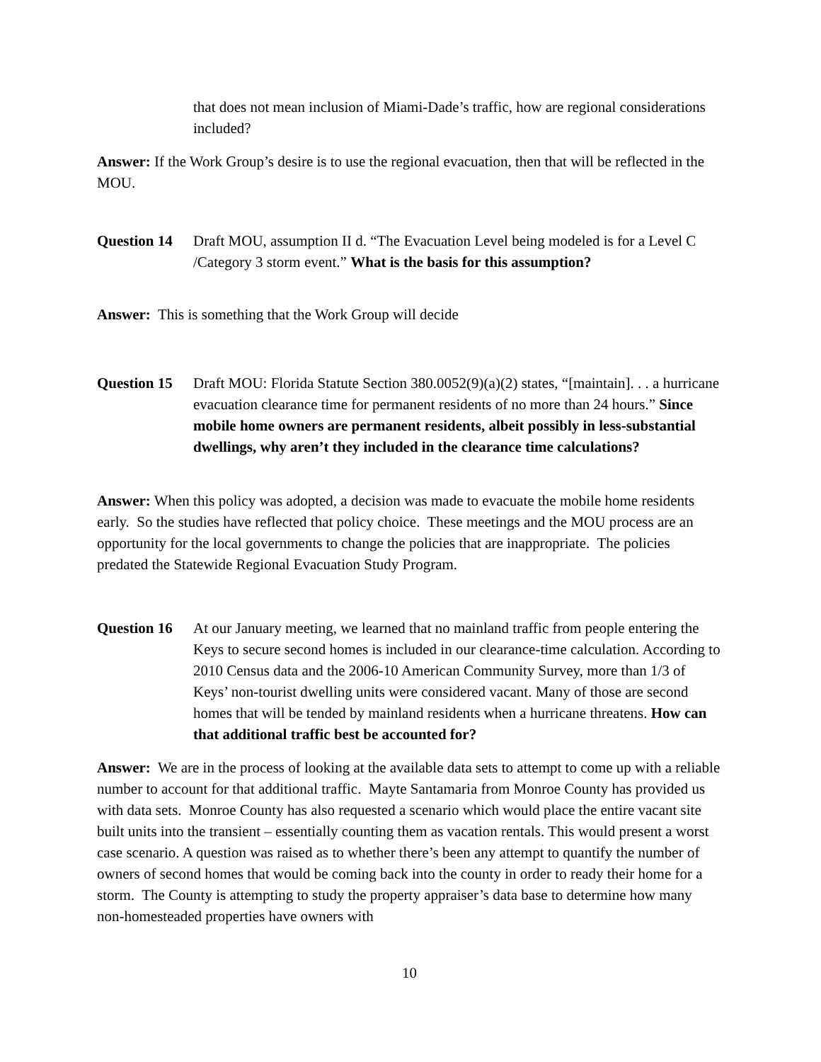that does not mean inclusion of Miami-Dade’s traffic, how are regional considerations included?
Answer: If the Work Group’s desire is to use the regional evacuation, then that will be reflected in the MOU.
Question 14
Draft MOU, assumption II d. “The Evacuation Level being modeled is for a Level C /Category 3 storm event.” What is the basis for this assumption?
Answer: This is something that the Work Group will decide
Question 15
Draft MOU: Florida Statute Section 380.0052(9)(a)(2) states, “[maintain]. . . a hurricane evacuation clearance time for permanent residents of no more than 24 hours.” Since mobile home owners are permanent residents, albeit possibly in less-substantial dwellings, why aren’t they included in the clearance time calculations?
Answer: When this policy was adopted, a decision was made to evacuate the mobile home residents early. So the studies have reflected that policy choice. These meetings and the MOU process are an opportunity for the local governments to change the policies that are inappropriate. The policies predated the Statewide Regional Evacuation Study Program.
Question 16
At our January meeting, we learned that no mainland traffic from people entering the Keys to secure second homes is included in our clearance-time calculation. According to 2010 Census data and the 2006-10 American Community Survey, more than 1/3 of Keys’ non-tourist dwelling units were considered vacant. Many of those are second homes that will be tended by mainland residents when a hurricane threatens. How can that additional traffic best be accounted for?
Answer: We are in the process of looking at the available data sets to attempt to come up with a reliable number to account for that additional traffic. Mayte Santamaria from Monroe County has provided us with data sets. Monroe County has also requested a scenario which would place the entire vacant site built units into the transient – essentially counting them as vacation rentals. This would present a worst case scenario. A question was raised as to whether there’s been any attempt to quantify the number of owners of second homes that would be coming back into the county in order to ready their home for a storm. The County is attempting to study the property appraiser’s data base to determine how many non-homesteaded properties have owners with
10